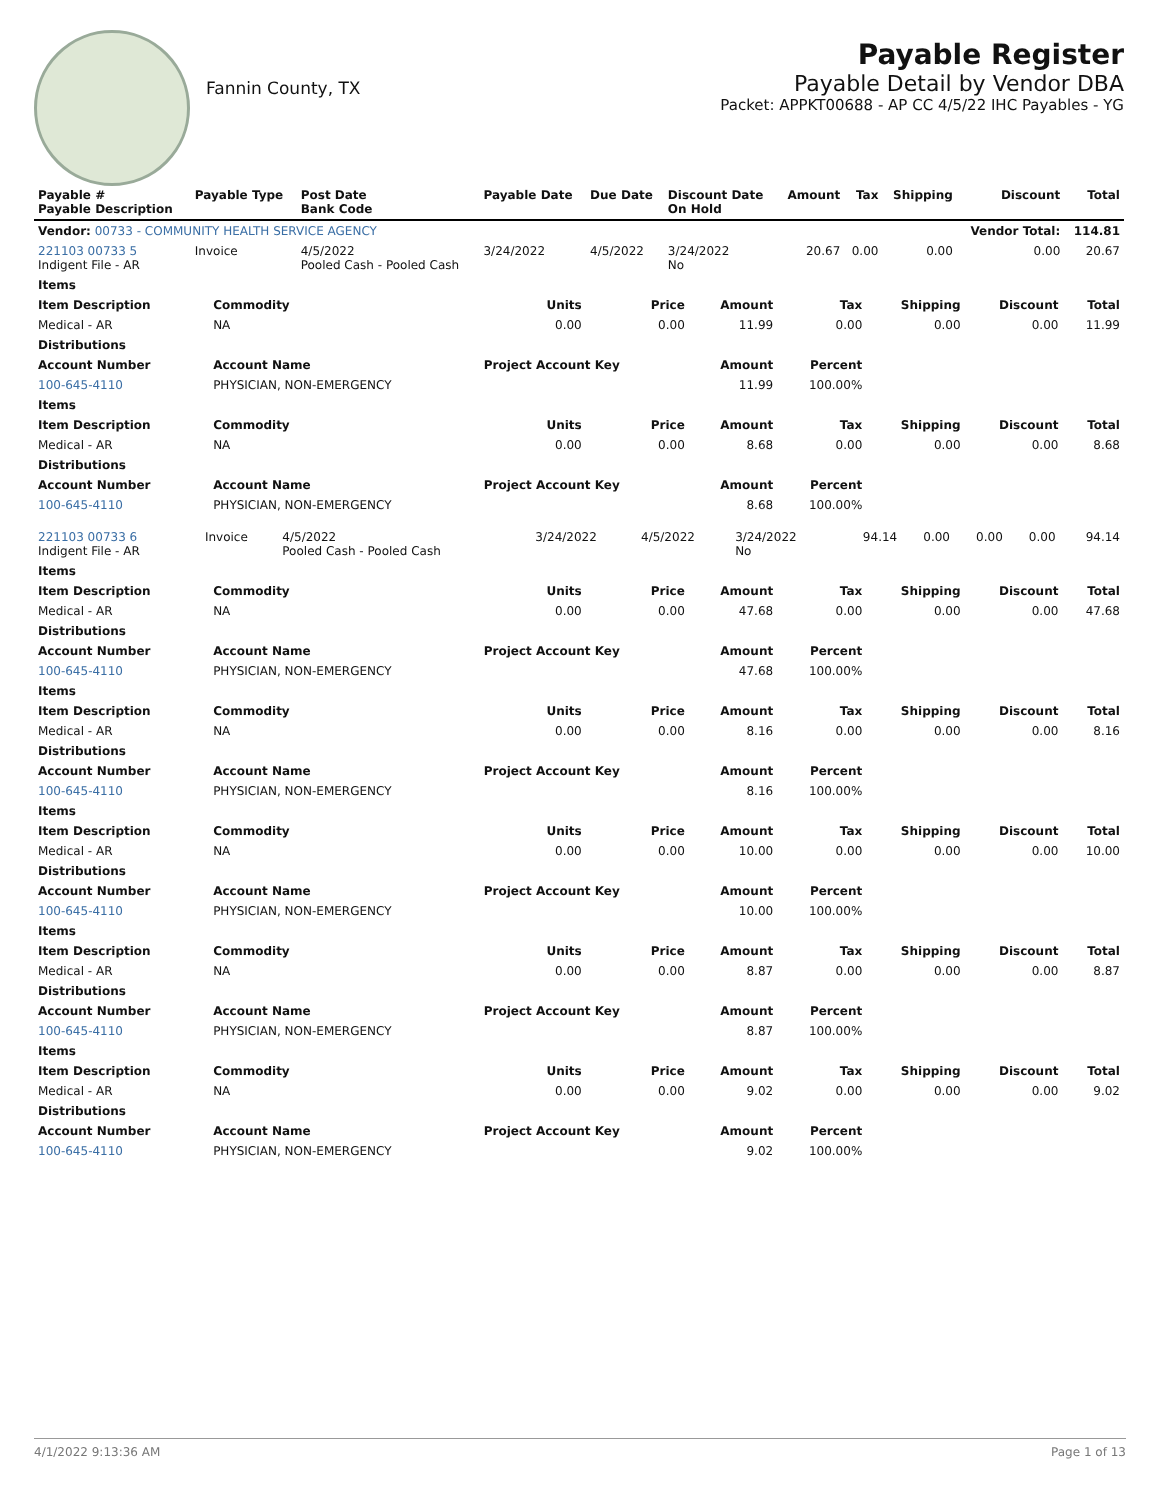Fannin County, TX
Payable Register
Payable Detail by Vendor DBA
Packet: APPKT00688 - AP CC 4/5/22 IHC Payables - YG
| Payable # Payable Description | Payable Type | Post Date Bank Code | Payable Date | Due Date | Discount Date On Hold | Amount | Tax | Shipping | Discount | Total |
| --- | --- | --- | --- | --- | --- | --- | --- | --- | --- | --- |
| Vendor: 00733 - COMMUNITY HEALTH SERVICE AGENCY | | | | | | | | | Vendor Total: | 114.81 |
| 221103 00733 5 Indigent File - AR | Invoice | 4/5/2022 Pooled Cash - Pooled Cash | 3/24/2022 | 4/5/2022 | 3/24/2022 No | 20.67 | 0.00 | 0.00 | 0.00 | 20.67 |
| Items | | | | | | | | |
| --- | --- | --- | --- | --- | --- | --- | --- | --- |
| Item Description | Commodity | Units | Price | Amount | Tax | Shipping | Discount | Total |
| Medical - AR | NA | 0.00 | 0.00 | 11.99 | 0.00 | 0.00 | 0.00 | 11.99 |
| Distributions | | | | | | | | |
| Account Number | Account Name | Project Account Key | | Amount | Percent | | | |
| 100-645-4110 | PHYSICIAN, NON-EMERGENCY | | | 11.99 | 100.00% | | | |
| Items | | | | | | | | |
| Item Description | Commodity | Units | Price | Amount | Tax | Shipping | Discount | Total |
| Medical - AR | NA | 0.00 | 0.00 | 8.68 | 0.00 | 0.00 | 0.00 | 8.68 |
| Distributions | | | | | | | | |
| Account Number | Account Name | Project Account Key | | Amount | Percent | | | |
| 100-645-4110 | PHYSICIAN, NON-EMERGENCY | | | 8.68 | 100.00% | | | |
| 221103 00733 6 Indigent File - AR | Invoice | 4/5/2022 Pooled Cash - Pooled Cash | 3/24/2022 | 4/5/2022 | 3/24/2022 No | 94.14 | 0.00 | 0.00 | 0.00 | 94.14 |
| Items | | | | | | | | |
| --- | --- | --- | --- | --- | --- | --- | --- | --- |
| Item Description | Commodity | Units | Price | Amount | Tax | Shipping | Discount | Total |
| Medical - AR | NA | 0.00 | 0.00 | 47.68 | 0.00 | 0.00 | 0.00 | 47.68 |
| Distributions | | | | | | | | |
| Account Number | Account Name | Project Account Key | | Amount | Percent | | | |
| 100-645-4110 | PHYSICIAN, NON-EMERGENCY | | | 47.68 | 100.00% | | | |
| Items | | | | | | | | |
| Item Description | Commodity | Units | Price | Amount | Tax | Shipping | Discount | Total |
| Medical - AR | NA | 0.00 | 0.00 | 8.16 | 0.00 | 0.00 | 0.00 | 8.16 |
| Distributions | | | | | | | | |
| Account Number | Account Name | Project Account Key | | Amount | Percent | | | |
| 100-645-4110 | PHYSICIAN, NON-EMERGENCY | | | 8.16 | 100.00% | | | |
| Items | | | | | | | | |
| Item Description | Commodity | Units | Price | Amount | Tax | Shipping | Discount | Total |
| Medical - AR | NA | 0.00 | 0.00 | 10.00 | 0.00 | 0.00 | 0.00 | 10.00 |
| Distributions | | | | | | | | |
| Account Number | Account Name | Project Account Key | | Amount | Percent | | | |
| 100-645-4110 | PHYSICIAN, NON-EMERGENCY | | | 10.00 | 100.00% | | | |
| Items | | | | | | | | |
| Item Description | Commodity | Units | Price | Amount | Tax | Shipping | Discount | Total |
| Medical - AR | NA | 0.00 | 0.00 | 8.87 | 0.00 | 0.00 | 0.00 | 8.87 |
| Distributions | | | | | | | | |
| Account Number | Account Name | Project Account Key | | Amount | Percent | | | |
| 100-645-4110 | PHYSICIAN, NON-EMERGENCY | | | 8.87 | 100.00% | | | |
| Items | | | | | | | | |
| Item Description | Commodity | Units | Price | Amount | Tax | Shipping | Discount | Total |
| Medical - AR | NA | 0.00 | 0.00 | 9.02 | 0.00 | 0.00 | 0.00 | 9.02 |
| Distributions | | | | | | | | |
| Account Number | Account Name | Project Account Key | | Amount | Percent | | | |
| 100-645-4110 | PHYSICIAN, NON-EMERGENCY | | | 9.02 | 100.00% | | | |
4/1/2022 9:13:36 AM Page 1 of 13